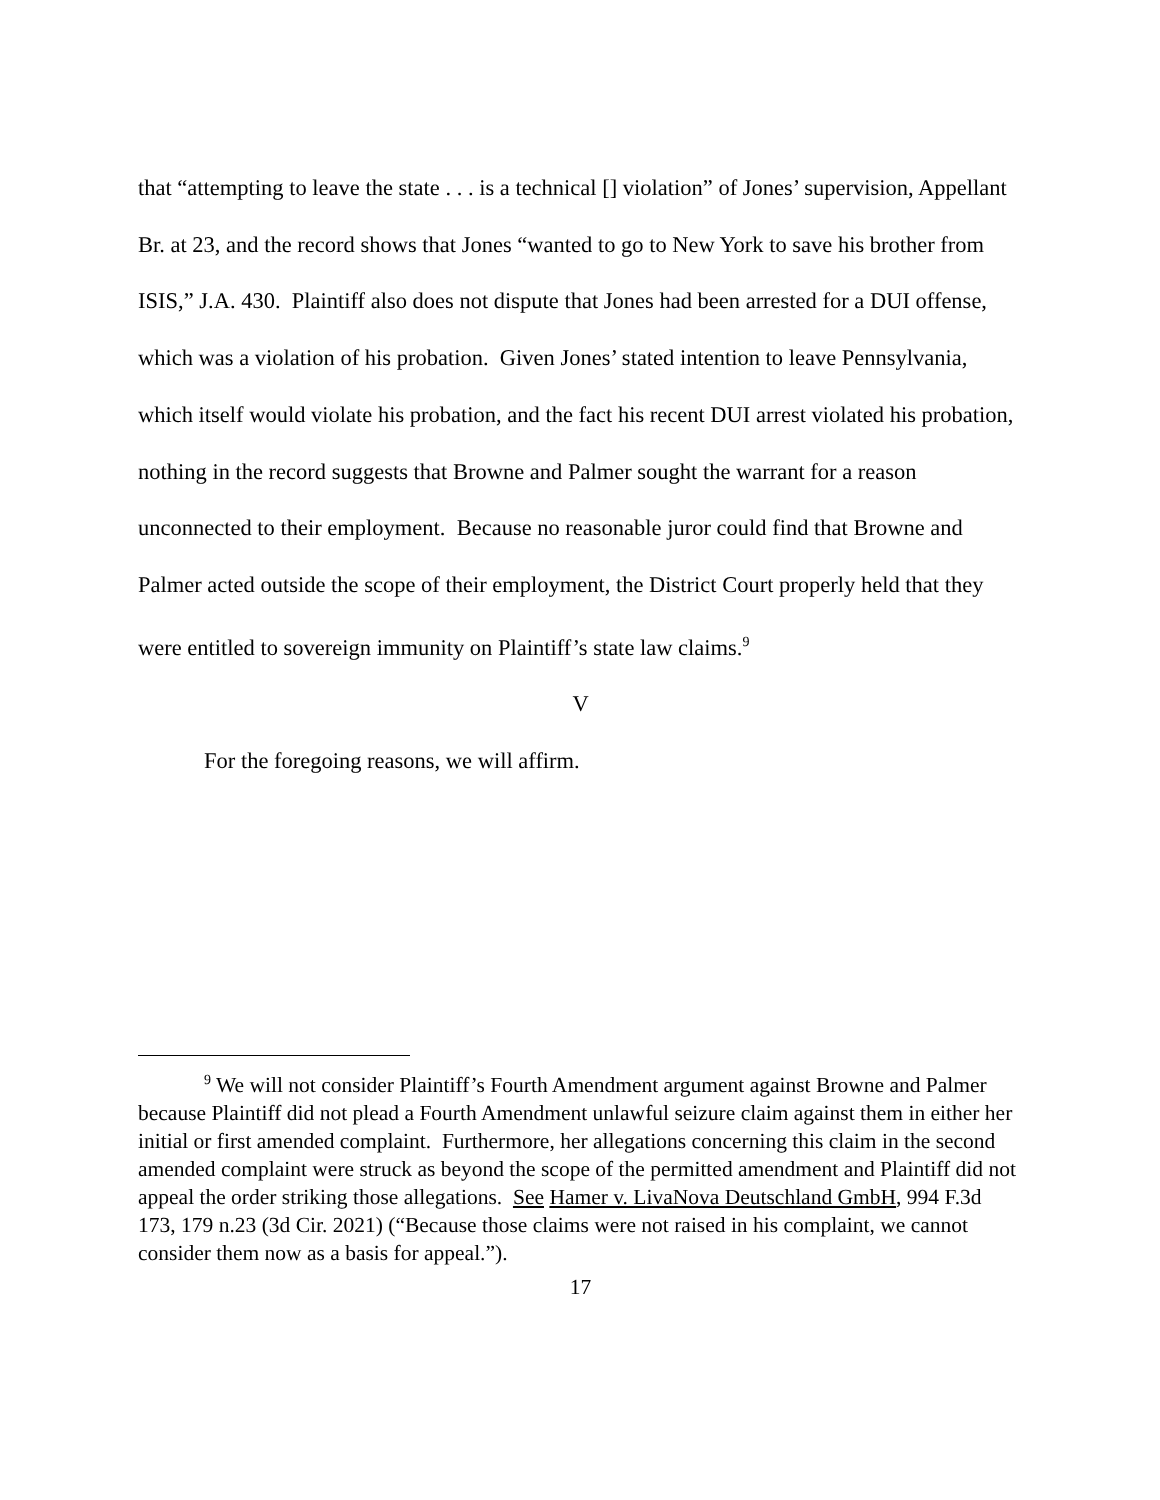that “attempting to leave the state . . . is a technical [] violation” of Jones’ supervision, Appellant Br. at 23, and the record shows that Jones “wanted to go to New York to save his brother from ISIS,” J.A. 430. Plaintiff also does not dispute that Jones had been arrested for a DUI offense, which was a violation of his probation. Given Jones’ stated intention to leave Pennsylvania, which itself would violate his probation, and the fact his recent DUI arrest violated his probation, nothing in the record suggests that Browne and Palmer sought the warrant for a reason unconnected to their employment. Because no reasonable juror could find that Browne and Palmer acted outside the scope of their employment, the District Court properly held that they were entitled to sovereign immunity on Plaintiff’s state law claims.<sup>9</sup>
V
For the foregoing reasons, we will affirm.
<sup>9</sup> We will not consider Plaintiff’s Fourth Amendment argument against Browne and Palmer because Plaintiff did not plead a Fourth Amendment unlawful seizure claim against them in either her initial or first amended complaint. Furthermore, her allegations concerning this claim in the second amended complaint were struck as beyond the scope of the permitted amendment and Plaintiff did not appeal the order striking those allegations. See Hamer v. LivaNova Deutschland GmbH, 994 F.3d 173, 179 n.23 (3d Cir. 2021) (“Because those claims were not raised in his complaint, we cannot consider them now as a basis for appeal.”).
17